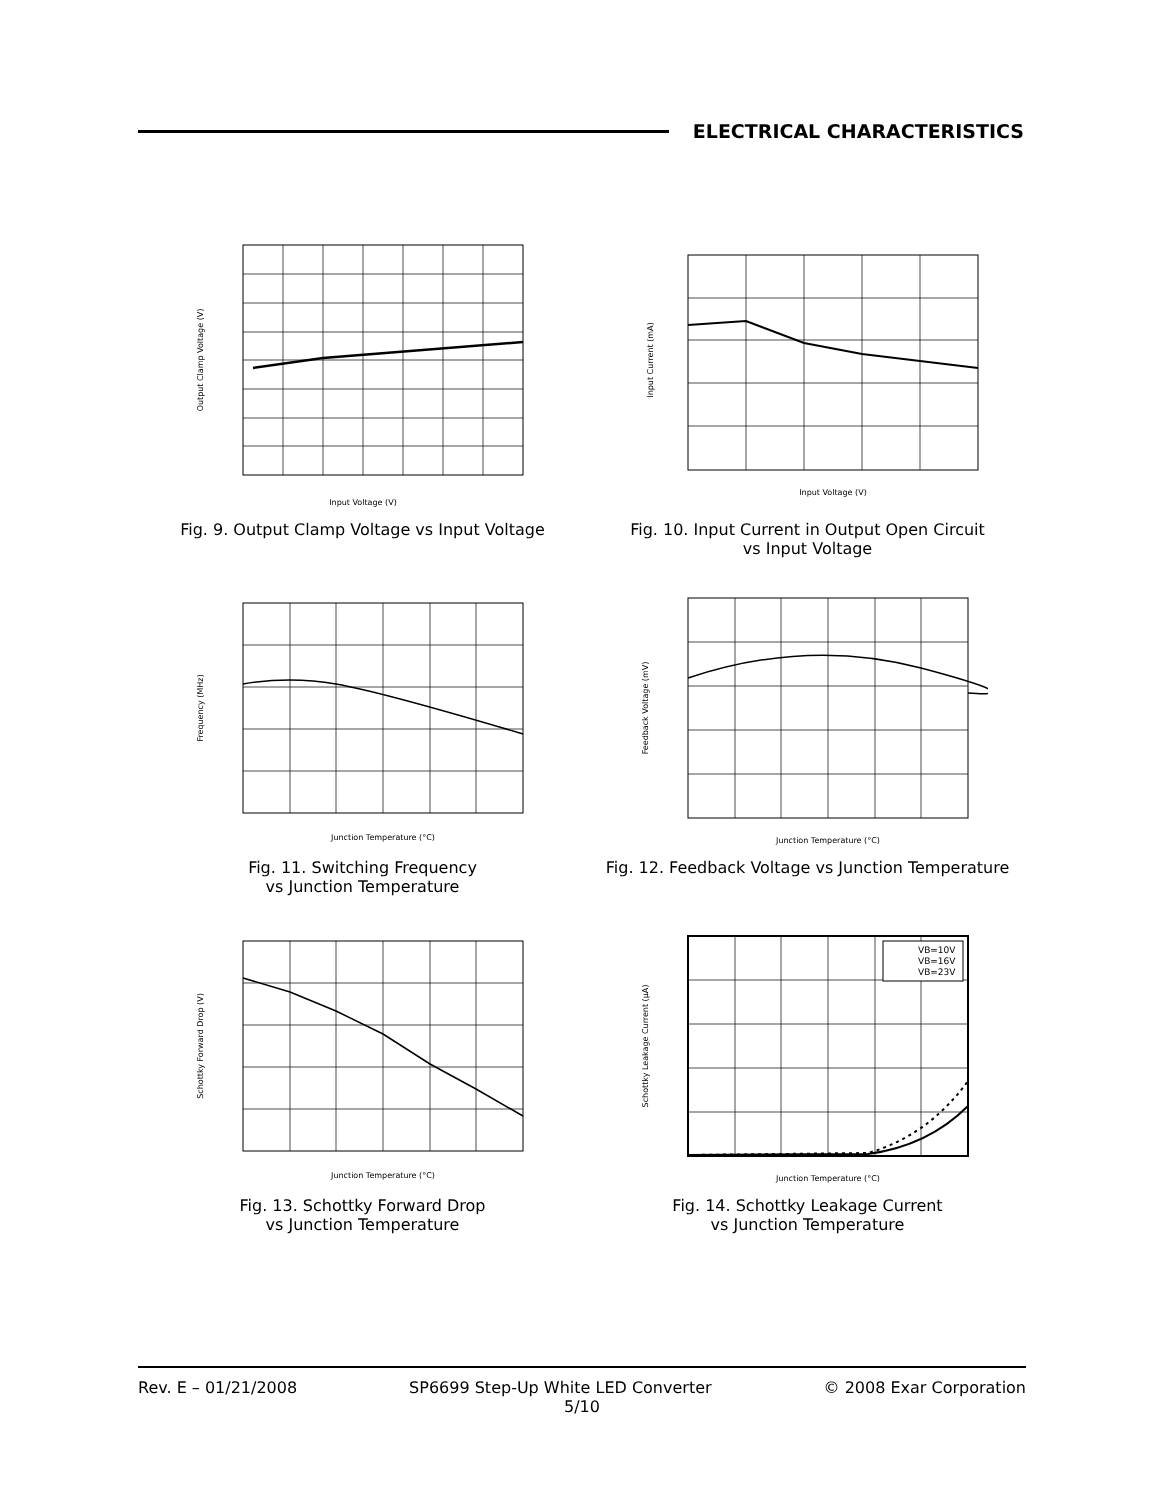ELECTRICAL CHARACTERISTICS
Input Voltage (V)
Output Clamp Voltage (V)
Fig. 9. Output Clamp Voltage vs Input Voltage
Input Voltage (V)
Input Current (mA)
Fig. 10. Input Current in Output Open Circuit
vs Input Voltage
Junction Temperature (°C)
Frequency (MHz)
Fig. 11. Switching Frequency
vs Junction Temperature
Junction Temperature (°C)
Feedback Voltage (mV)
Fig. 12. Feedback Voltage vs Junction Temperature
Junction Temperature (°C)
Schottky Forward Drop (V)
Fig. 13. Schottky Forward Drop
vs Junction Temperature
VB=10V
VB=16V
VB=23V
Junction Temperature (°C)
Schottky Leakage Current (µA)
Fig. 14. Schottky Leakage Current
vs Junction Temperature
Rev. E – 01/21/2008 SP6699 Step-Up White LED Converter © 2008 Exar Corporation
5/10